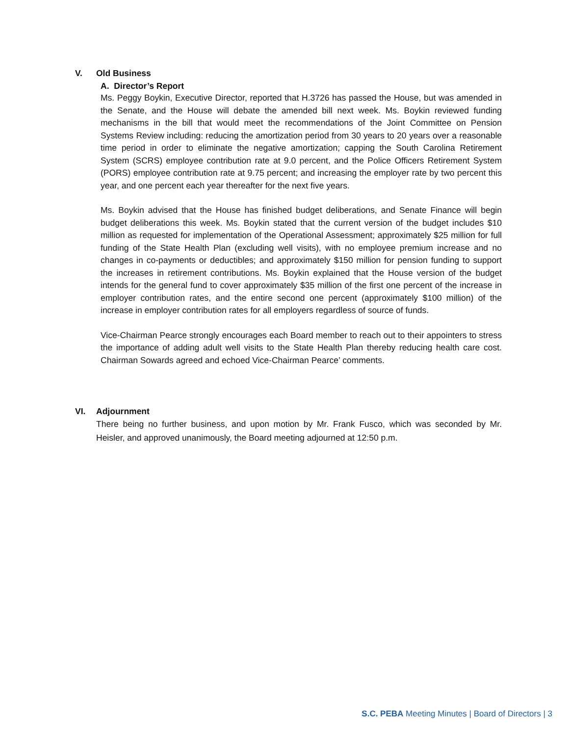V. Old Business
A. Director’s Report
Ms. Peggy Boykin, Executive Director, reported that H.3726 has passed the House, but was amended in the Senate, and the House will debate the amended bill next week. Ms. Boykin reviewed funding mechanisms in the bill that would meet the recommendations of the Joint Committee on Pension Systems Review including: reducing the amortization period from 30 years to 20 years over a reasonable time period in order to eliminate the negative amortization; capping the South Carolina Retirement System (SCRS) employee contribution rate at 9.0 percent, and the Police Officers Retirement System (PORS) employee contribution rate at 9.75 percent; and increasing the employer rate by two percent this year, and one percent each year thereafter for the next five years.
Ms. Boykin advised that the House has finished budget deliberations, and Senate Finance will begin budget deliberations this week. Ms. Boykin stated that the current version of the budget includes $10 million as requested for implementation of the Operational Assessment; approximately $25 million for full funding of the State Health Plan (excluding well visits), with no employee premium increase and no changes in co-payments or deductibles; and approximately $150 million for pension funding to support the increases in retirement contributions. Ms. Boykin explained that the House version of the budget intends for the general fund to cover approximately $35 million of the first one percent of the increase in employer contribution rates, and the entire second one percent (approximately $100 million) of the increase in employer contribution rates for all employers regardless of source of funds.
Vice-Chairman Pearce strongly encourages each Board member to reach out to their appointers to stress the importance of adding adult well visits to the State Health Plan thereby reducing health care cost. Chairman Sowards agreed and echoed Vice-Chairman Pearce’ comments.
VI. Adjournment
There being no further business, and upon motion by Mr. Frank Fusco, which was seconded by Mr. Heisler, and approved unanimously, the Board meeting adjourned at 12:50 p.m.
S.C. PEBA Meeting Minutes | Board of Directors | 3